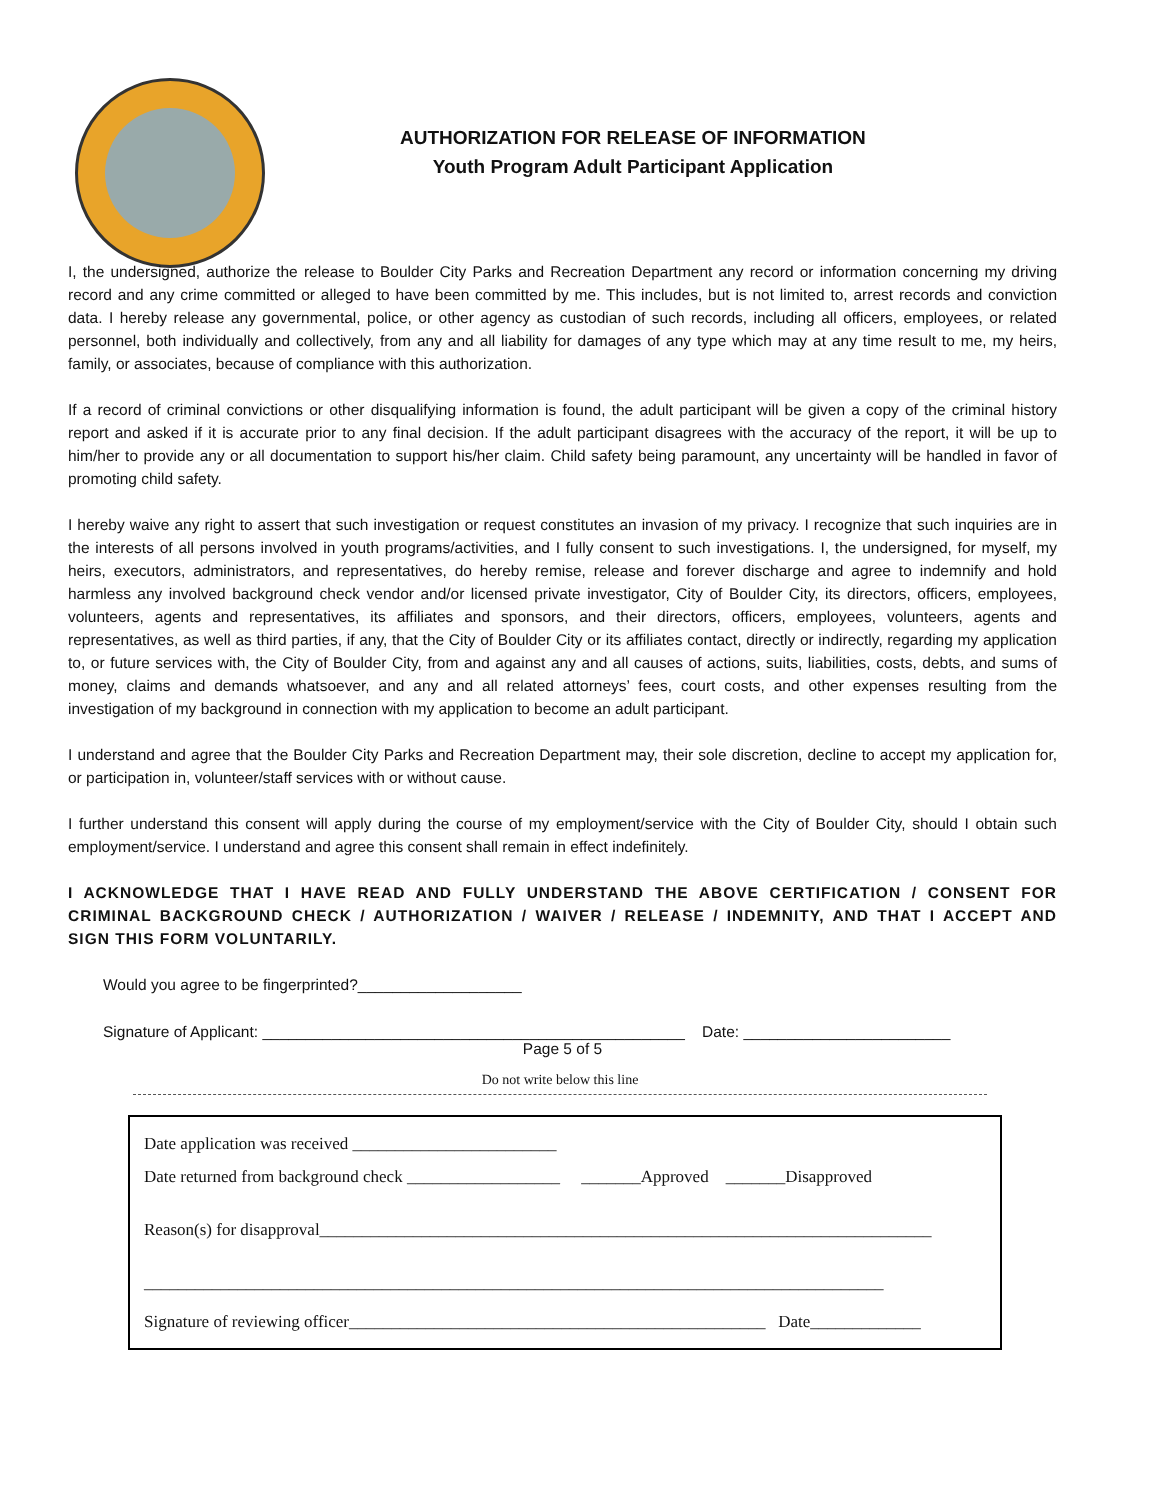AUTHORIZATION FOR RELEASE OF INFORMATION
Youth Program Adult Participant Application
I, the undersigned, authorize the release to Boulder City Parks and Recreation Department any record or information concerning my driving record and any crime committed or alleged to have been committed by me. This includes, but is not limited to, arrest records and conviction data. I hereby release any governmental, police, or other agency as custodian of such records, including all officers, employees, or related personnel, both individually and collectively, from any and all liability for damages of any type which may at any time result to me, my heirs, family, or associates, because of compliance with this authorization.
If a record of criminal convictions or other disqualifying information is found, the adult participant will be given a copy of the criminal history report and asked if it is accurate prior to any final decision. If the adult participant disagrees with the accuracy of the report, it will be up to him/her to provide any or all documentation to support his/her claim. Child safety being paramount, any uncertainty will be handled in favor of promoting child safety.
I hereby waive any right to assert that such investigation or request constitutes an invasion of my privacy. I recognize that such inquiries are in the interests of all persons involved in youth programs/activities, and I fully consent to such investigations. I, the undersigned, for myself, my heirs, executors, administrators, and representatives, do hereby remise, release and forever discharge and agree to indemnify and hold harmless any involved background check vendor and/or licensed private investigator, City of Boulder City, its directors, officers, employees, volunteers, agents and representatives, its affiliates and sponsors, and their directors, officers, employees, volunteers, agents and representatives, as well as third parties, if any, that the City of Boulder City or its affiliates contact, directly or indirectly, regarding my application to, or future services with, the City of Boulder City, from and against any and all causes of actions, suits, liabilities, costs, debts, and sums of money, claims and demands whatsoever, and any and all related attorneys’ fees, court costs, and other expenses resulting from the investigation of my background in connection with my application to become an adult participant.
I understand and agree that the Boulder City Parks and Recreation Department may, their sole discretion, decline to accept my application for, or participation in, volunteer/staff services with or without cause.
I further understand this consent will apply during the course of my employment/service with the City of Boulder City, should I obtain such employment/service. I understand and agree this consent shall remain in effect indefinitely.
I ACKNOWLEDGE THAT I HAVE READ AND FULLY UNDERSTAND THE ABOVE CERTIFICATION / CONSENT FOR CRIMINAL BACKGROUND CHECK / AUTHORIZATION / WAIVER / RELEASE / INDEMNITY, AND THAT I ACCEPT AND SIGN THIS FORM VOLUNTARILY.
Would you agree to be fingerprinted?___________________
Signature of Applicant: _________________________________________________ Date: ________________________
Page 5 of 5
Do not write below this line
Date application was received ________________________
Date returned from background check __________________ _______Approved _______Disapproved
Reason(s) for disapproval________________________________________________________________________
_______________________________________________________________________________________
Signature of reviewing officer_________________________________________________ Date_____________